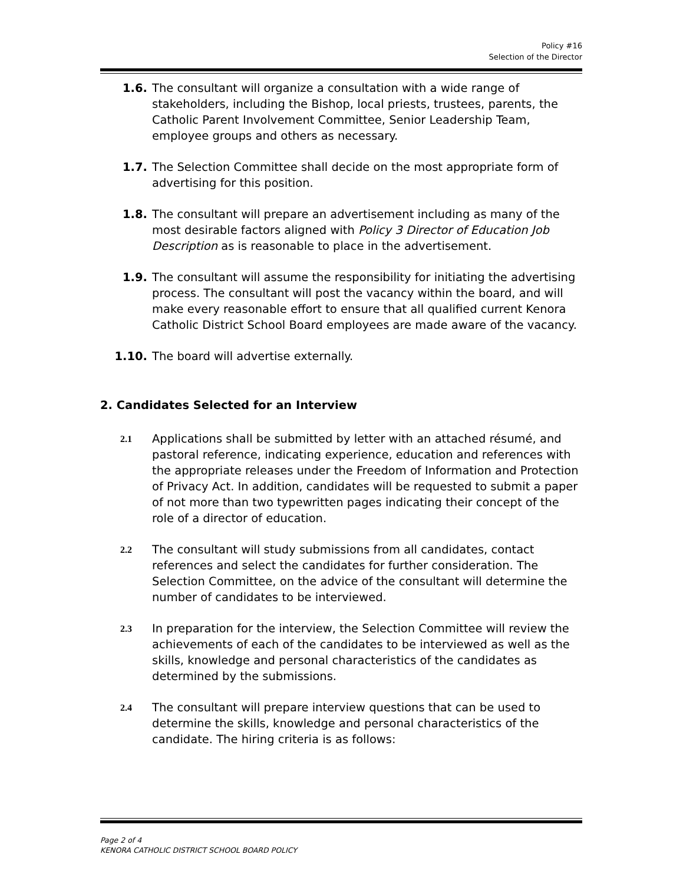Policy #16
Selection of the Director
1.6. The consultant will organize a consultation with a wide range of stakeholders, including the Bishop, local priests, trustees, parents, the Catholic Parent Involvement Committee, Senior Leadership Team, employee groups and others as necessary.
1.7. The Selection Committee shall decide on the most appropriate form of advertising for this position.
1.8. The consultant will prepare an advertisement including as many of the most desirable factors aligned with Policy 3 Director of Education Job Description as is reasonable to place in the advertisement.
1.9. The consultant will assume the responsibility for initiating the advertising process. The consultant will post the vacancy within the board, and will make every reasonable effort to ensure that all qualified current Kenora Catholic District School Board employees are made aware of the vacancy.
1.10. The board will advertise externally.
2. Candidates Selected for an Interview
2.1
Applications shall be submitted by letter with an attached résumé, and pastoral reference, indicating experience, education and references with the appropriate releases under the Freedom of Information and Protection of Privacy Act. In addition, candidates will be requested to submit a paper of not more than two typewritten pages indicating their concept of the role of a director of education.
2.2
The consultant will study submissions from all candidates, contact references and select the candidates for further consideration. The Selection Committee, on the advice of the consultant will determine the number of candidates to be interviewed.
2.3
In preparation for the interview, the Selection Committee will review the achievements of each of the candidates to be interviewed as well as the skills, knowledge and personal characteristics of the candidates as determined by the submissions.
2.4
The consultant will prepare interview questions that can be used to determine the skills, knowledge and personal characteristics of the candidate. The hiring criteria is as follows:
Page 2 of 4
KENORA CATHOLIC DISTRICT SCHOOL BOARD POLICY